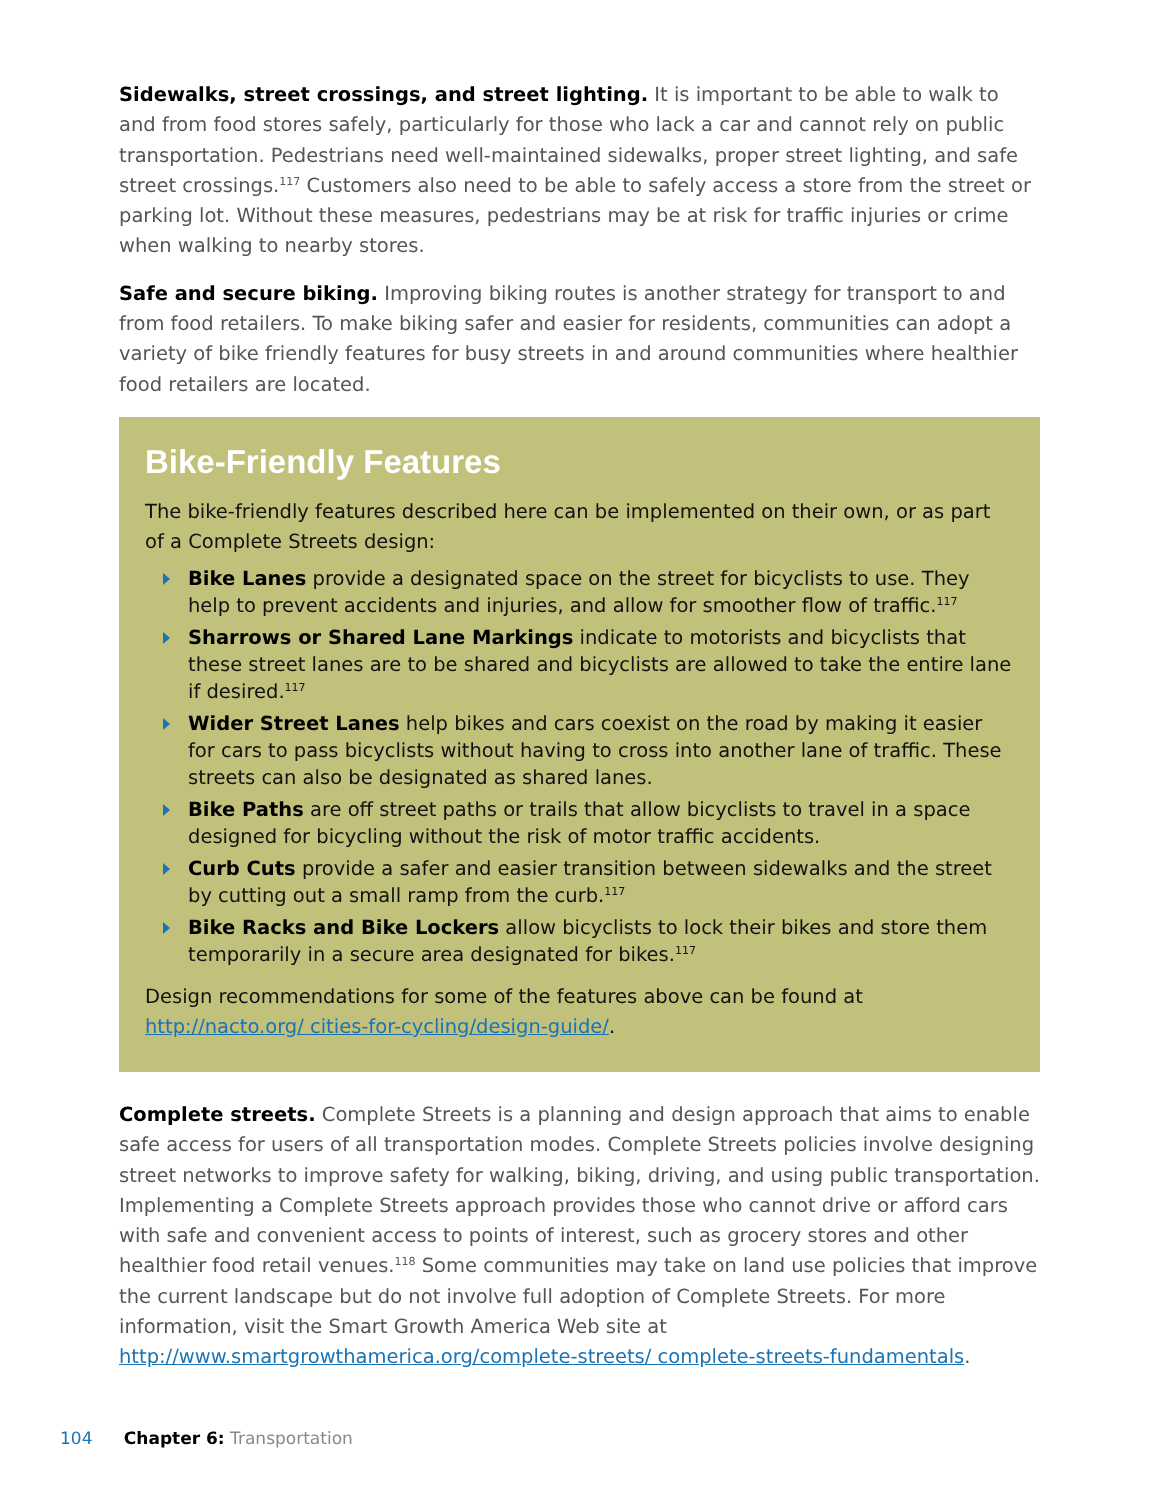Sidewalks, street crossings, and street lighting. It is important to be able to walk to and from food stores safely, particularly for those who lack a car and cannot rely on public transportation. Pedestrians need well-maintained sidewalks, proper street lighting, and safe street crossings.<sup>117</sup> Customers also need to be able to safely access a store from the street or parking lot. Without these measures, pedestrians may be at risk for traffic injuries or crime when walking to nearby stores.
Safe and secure biking. Improving biking routes is another strategy for transport to and from food retailers. To make biking safer and easier for residents, communities can adopt a variety of bike friendly features for busy streets in and around communities where healthier food retailers are located.
Bike-Friendly Features
The bike-friendly features described here can be implemented on their own, or as part of a Complete Streets design:
Bike Lanes provide a designated space on the street for bicyclists to use. They help to prevent accidents and injuries, and allow for smoother flow of traffic.<sup>117</sup>
Sharrows or Shared Lane Markings indicate to motorists and bicyclists that these street lanes are to be shared and bicyclists are allowed to take the entire lane if desired.<sup>117</sup>
Wider Street Lanes help bikes and cars coexist on the road by making it easier for cars to pass bicyclists without having to cross into another lane of traffic. These streets can also be designated as shared lanes.
Bike Paths are off street paths or trails that allow bicyclists to travel in a space designed for bicycling without the risk of motor traffic accidents.
Curb Cuts provide a safer and easier transition between sidewalks and the street by cutting out a small ramp from the curb.<sup>117</sup>
Bike Racks and Bike Lockers allow bicyclists to lock their bikes and store them temporarily in a secure area designated for bikes.<sup>117</sup>
Design recommendations for some of the features above can be found at http://nacto.org/ cities-for-cycling/design-guide/.
Complete streets. Complete Streets is a planning and design approach that aims to enable safe access for users of all transportation modes. Complete Streets policies involve designing street networks to improve safety for walking, biking, driving, and using public transportation. Implementing a Complete Streets approach provides those who cannot drive or afford cars with safe and convenient access to points of interest, such as grocery stores and other healthier food retail venues.<sup>118</sup> Some communities may take on land use policies that improve the current landscape but do not involve full adoption of Complete Streets. For more information, visit the Smart Growth America Web site at http://www.smartgrowthamerica.org/complete-streets/ complete-streets-fundamentals.
104 Chapter 6: Transportation